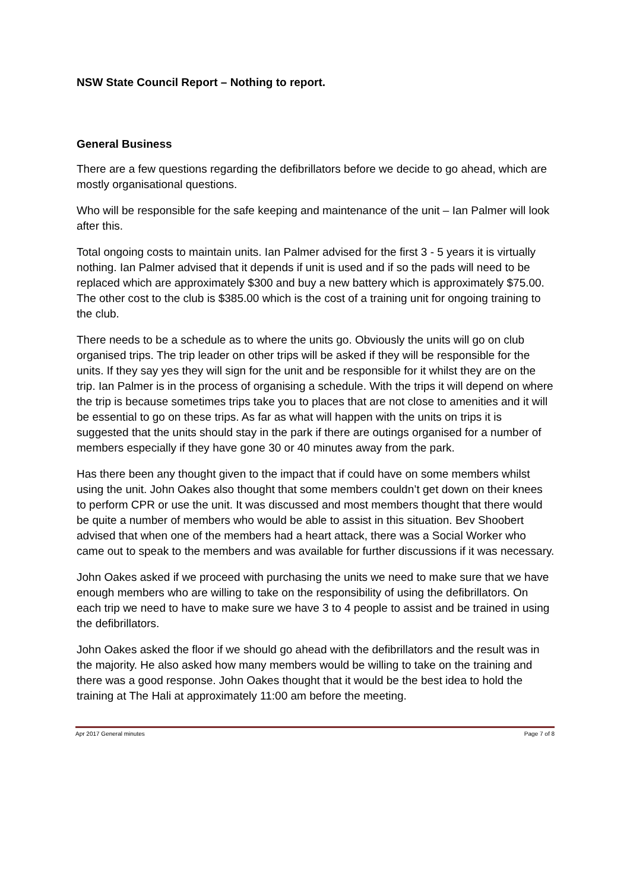NSW State Council Report – Nothing to report.
General Business
There are a few questions regarding the defibrillators before we decide to go ahead, which are mostly organisational questions.
Who will be responsible for the safe keeping and maintenance of the unit – Ian Palmer will look after this.
Total ongoing costs to maintain units. Ian Palmer advised for the first 3 - 5 years it is virtually nothing. Ian Palmer advised that it depends if unit is used and if so the pads will need to be replaced which are approximately $300 and buy a new battery which is approximately $75.00. The other cost to the club is $385.00 which is the cost of a training unit for ongoing training to the club.
There needs to be a schedule as to where the units go. Obviously the units will go on club organised trips. The trip leader on other trips will be asked if they will be responsible for the units. If they say yes they will sign for the unit and be responsible for it whilst they are on the trip. Ian Palmer is in the process of organising a schedule. With the trips it will depend on where the trip is because sometimes trips take you to places that are not close to amenities and it will be essential to go on these trips. As far as what will happen with the units on trips it is suggested that the units should stay in the park if there are outings organised for a number of members especially if they have gone 30 or 40 minutes away from the park.
Has there been any thought given to the impact that if could have on some members whilst using the unit. John Oakes also thought that some members couldn’t get down on their knees to perform CPR or use the unit. It was discussed and most members thought that there would be quite a number of members who would be able to assist in this situation. Bev Shoobert advised that when one of the members had a heart attack, there was a Social Worker who came out to speak to the members and was available for further discussions if it was necessary.
John Oakes asked if we proceed with purchasing the units we need to make sure that we have enough members who are willing to take on the responsibility of using the defibrillators. On each trip we need to have to make sure we have 3 to 4 people to assist and be trained in using the defibrillators.
John Oakes asked the floor if we should go ahead with the defibrillators and the result was in the majority. He also asked how many members would be willing to take on the training and there was a good response. John Oakes thought that it would be the best idea to hold the training at The Hali at approximately 11:00 am before the meeting.
Apr 2017 General minutes Page 7 of 8